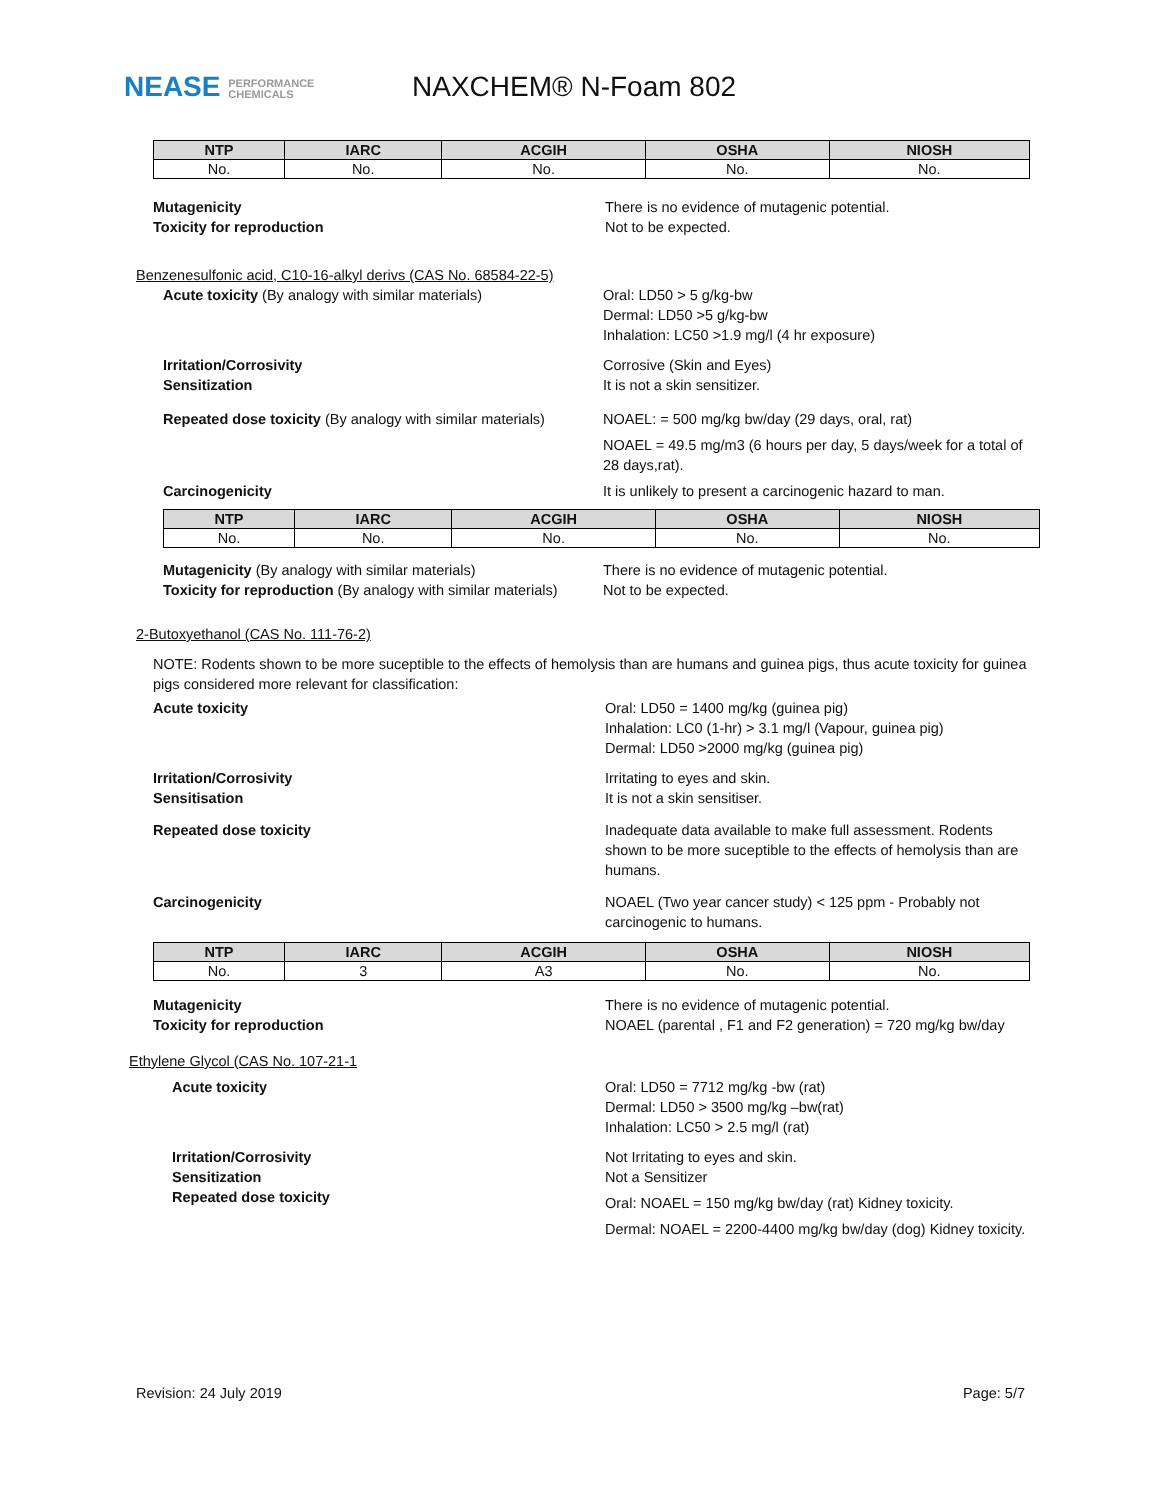NEASE PERFORMANCE
CHEMICALS
NAXCHEM® N-Foam 802
| NTP | IARC | ACGIH | OSHA | NIOSH |
| --- | --- | --- | --- | --- |
| No. | No. | No. | No. | No. |
Mutagenicity
Toxicity for reproduction
There is no evidence of mutagenic potential.
Not to be expected.
Benzenesulfonic acid, C10-16-alkyl derivs (CAS No. 68584-22-5)
Acute toxicity (By analogy with similar materials) Oral: LD50 > 5 g/kg-bw
Dermal: LD50 >5 g/kg-bw
Inhalation: LC50 >1.9 mg/l (4 hr exposure)
Irritation/Corrosivity
Sensitization
Corrosive (Skin and Eyes)
It is not a skin sensitizer.
Repeated dose toxicity (By analogy with similar materials)
NOAEL: = 500 mg/kg bw/day (29 days, oral, rat)
NOAEL = 49.5 mg/m3 (6 hours per day, 5 days/week for a total of 28 days,rat).
Carcinogenicity It is unlikely to present a carcinogenic hazard to man.
| NTP | IARC | ACGIH | OSHA | NIOSH |
| --- | --- | --- | --- | --- |
| No. | No. | No. | No. | No. |
Mutagenicity (By analogy with similar materials)
Toxicity for reproduction (By analogy with similar materials)
There is no evidence of mutagenic potential.
Not to be expected.
2-Butoxyethanol (CAS No. 111-76-2)
NOTE: Rodents shown to be more suceptible to the effects of hemolysis than are humans and guinea pigs, thus acute toxicity for guinea pigs considered more relevant for classification:
Acute toxicity Oral: LD50 = 1400 mg/kg (guinea pig)
Inhalation: LC0 (1-hr) > 3.1 mg/l (Vapour, guinea pig)
Dermal: LD50 >2000 mg/kg (guinea pig)
Irritation/Corrosivity
Sensitisation
Irritating to eyes and skin.
It is not a skin sensitiser.
Repeated dose toxicity Inadequate data available to make full assessment. Rodents shown to be more suceptible to the effects of hemolysis than are humans.
Carcinogenicity NOAEL (Two year cancer study) < 125 ppm - Probably not carcinogenic to humans.
| NTP | IARC | ACGIH | OSHA | NIOSH |
| --- | --- | --- | --- | --- |
| No. | 3 | A3 | No. | No. |
Mutagenicity
Toxicity for reproduction
There is no evidence of mutagenic potential.
NOAEL (parental , F1 and F2 generation) = 720 mg/kg bw/day
Ethylene Glycol (CAS No. 107-21-1
Acute toxicity Oral: LD50 = 7712 mg/kg -bw (rat)
Dermal: LD50 > 3500 mg/kg –bw(rat)
Inhalation: LC50 > 2.5 mg/l (rat)
Irritation/Corrosivity
Sensitization
Repeated dose toxicity
Not Irritating to eyes and skin.
Not a Sensitizer
Oral: NOAEL = 150 mg/kg bw/day (rat) Kidney toxicity.
Dermal: NOAEL = 2200-4400 mg/kg bw/day (dog) Kidney toxicity.
Revision: 24 July 2019 Page: 5/7